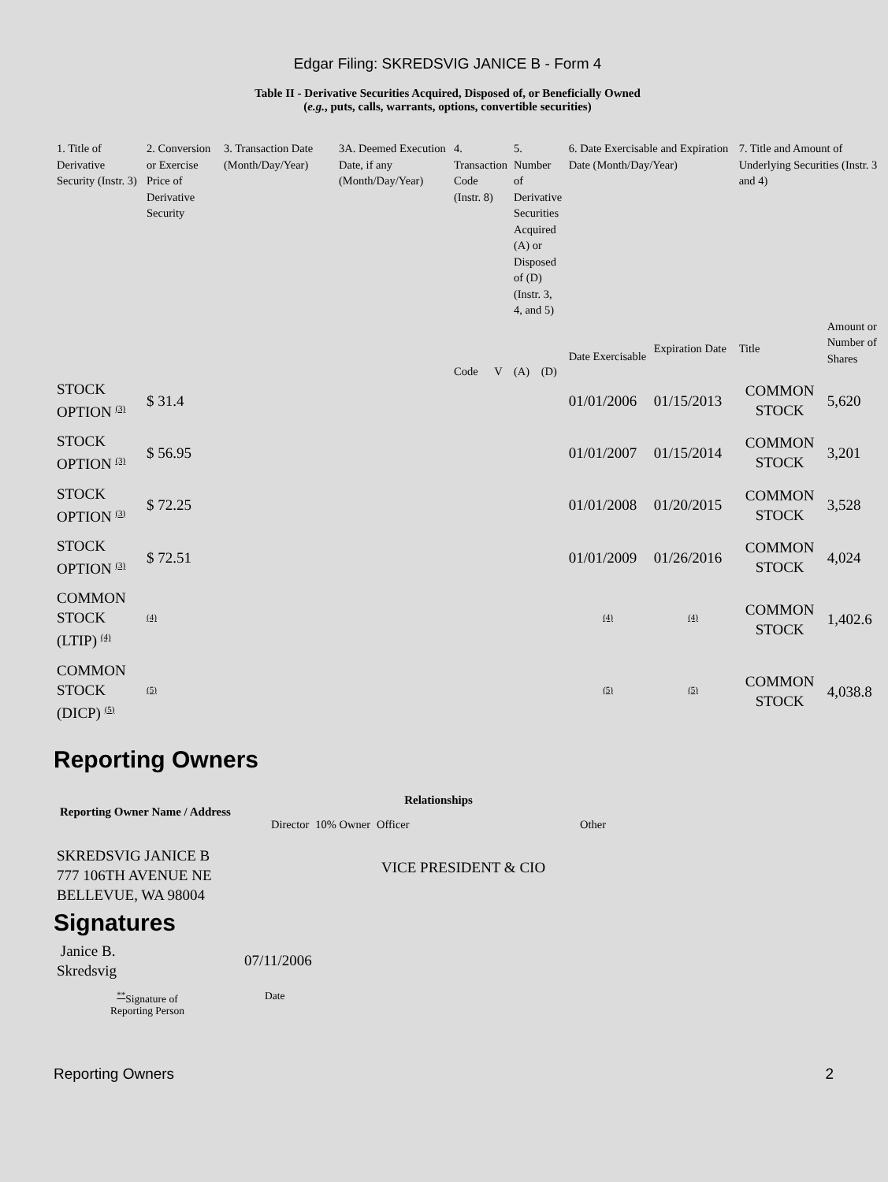Edgar Filing: SKREDSVIG JANICE B - Form 4
Table II - Derivative Securities Acquired, Disposed of, or Beneficially Owned
(e.g., puts, calls, warrants, options, convertible securities)
| 1. Title of Derivative Security (Instr. 3) | 2. Conversion or Exercise Price of Derivative Security | 3. Transaction Date (Month/Day/Year) | 3A. Deemed Execution Date, if any (Month/Day/Year) | 4. Transaction Code (Instr. 8) | | 5. Number of Derivative Securities Acquired (A) or Disposed of (D) (Instr. 3, 4, and 5) | | 6. Date Exercisable and Expiration Date (Month/Day/Year) | | 7. Title and Amount of Underlying Securities (Instr. 3 and 4) | |
| --- | --- | --- | --- | --- | --- | --- | --- | --- | --- | --- | --- |
| | | | | Code | V | (A) | (D) | Date Exercisable | Expiration Date | Title | Amount or Number of Shares |
| STOCK OPTION <sup>(3)</sup> | $ 31.4 | | | | | | | 01/01/2006 | 01/15/2013 | COMMON STOCK | 5,620 |
| STOCK OPTION <sup>(3)</sup> | $ 56.95 | | | | | | | 01/01/2007 | 01/15/2014 | COMMON STOCK | 3,201 |
| STOCK OPTION <sup>(3)</sup> | $ 72.25 | | | | | | | 01/01/2008 | 01/20/2015 | COMMON STOCK | 3,528 |
| STOCK OPTION <sup>(3)</sup> | $ 72.51 | | | | | | | 01/01/2009 | 01/26/2016 | COMMON STOCK | 4,024 |
| COMMON STOCK (LTIP) <sup>(4)</sup> | <sup>(4)</sup> | | | | | | | <sup>(4)</sup> | <sup>(4)</sup> | COMMON STOCK | 1,402.6 |
| COMMON STOCK (DICP) <sup>(5)</sup> | <sup>(5)</sup> | | | | | | | <sup>(5)</sup> | <sup>(5)</sup> | COMMON STOCK | 4,038.8 |
Reporting Owners
| Reporting Owner Name / Address | Relationships | | | |
| --- | --- | --- | --- | --- |
| | Director | 10% Owner | Officer | Other |
| SKREDSVIG JANICE B 777 106TH AVENUE NE BELLEVUE, WA 98004 | | | VICE PRESIDENT & CIO | |
Signatures
| Janice B. Skredsvig | 07/11/2006 |
| <sup>**</sup> Signature of Reporting Person | Date |
Reporting Owners 2